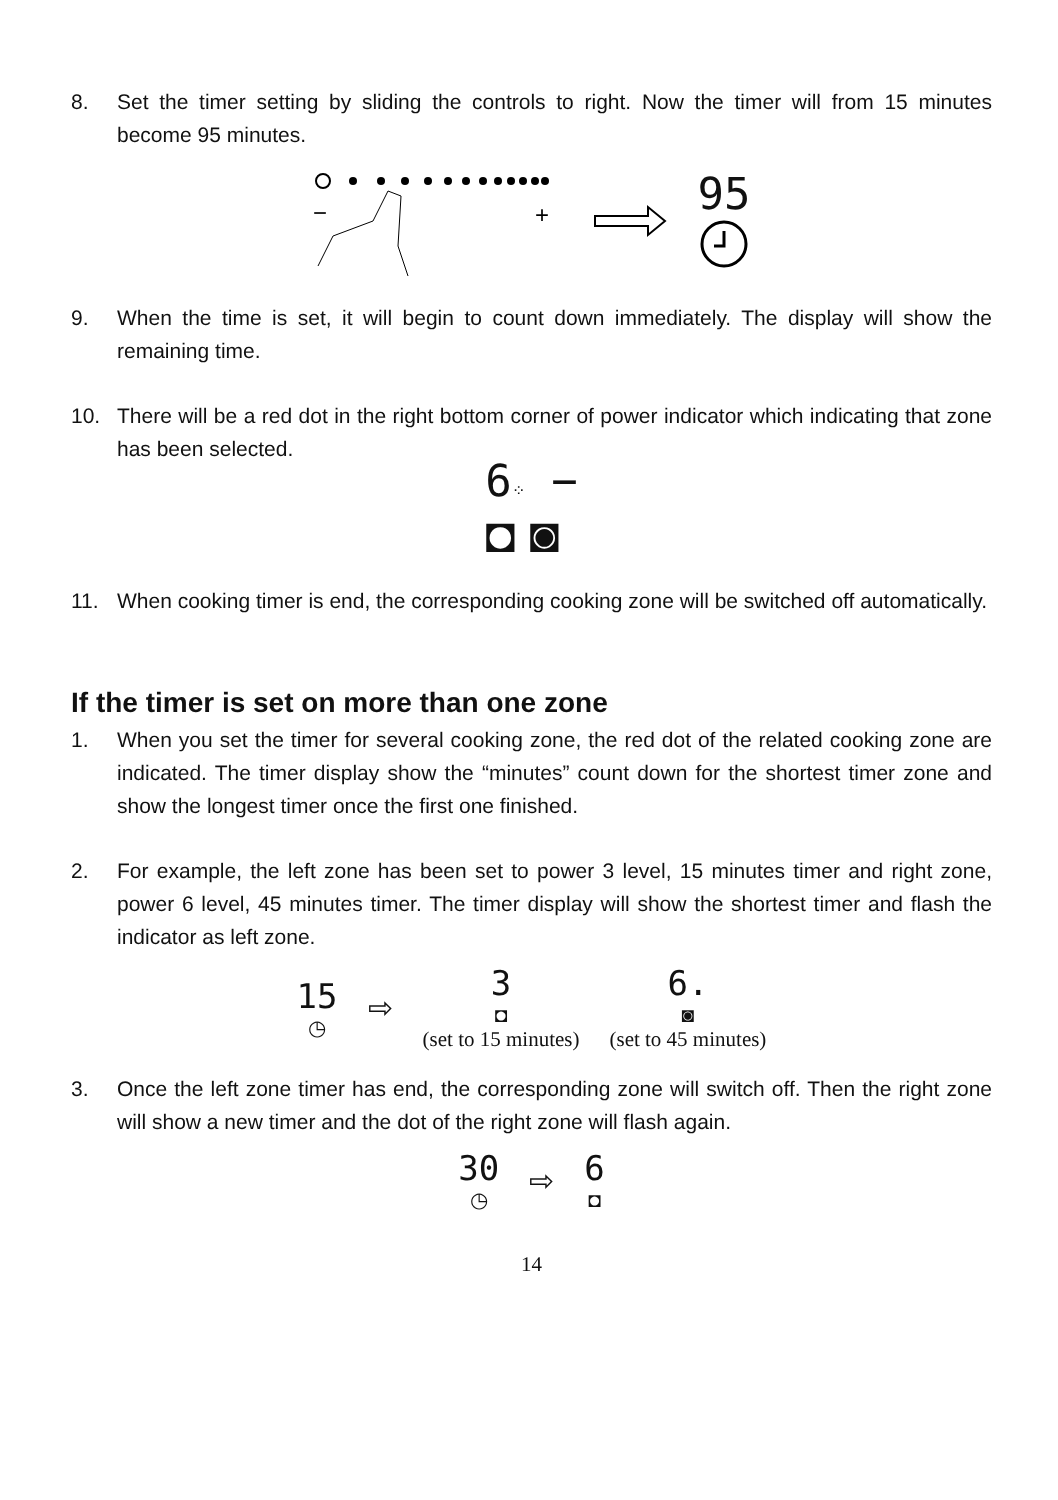8. Set the timer setting by sliding the controls to right. Now the timer will from 15 minutes become 95 minutes.
−
+
95
9. When the time is set, it will begin to count down immediately. The display will show the remaining time.
10. There will be a red dot in the right bottom corner of power indicator which indicating that zone has been selected.
6⁘ −
◘ ◙
11. When cooking timer is end, the corresponding cooking zone will be switched off automatically.
If the timer is set on more than one zone
1. When you set the timer for several cooking zone, the red dot of the related cooking zone are indicated. The timer display show the “minutes” count down for the shortest timer zone and show the longest timer once the first one finished.
2. For example, the left zone has been set to power 3 level, 15 minutes timer and right zone, power 6 level, 45 minutes timer. The timer display will show the shortest timer and flash the indicator as left zone.
15
◷
⇨
3
◘
(set to 15 minutes)
6.
◙
(set to 45 minutes)
3. Once the left zone timer has end, the corresponding zone will switch off. Then the right zone will show a new timer and the dot of the right zone will flash again.
30
◷
⇨
6
◘
14